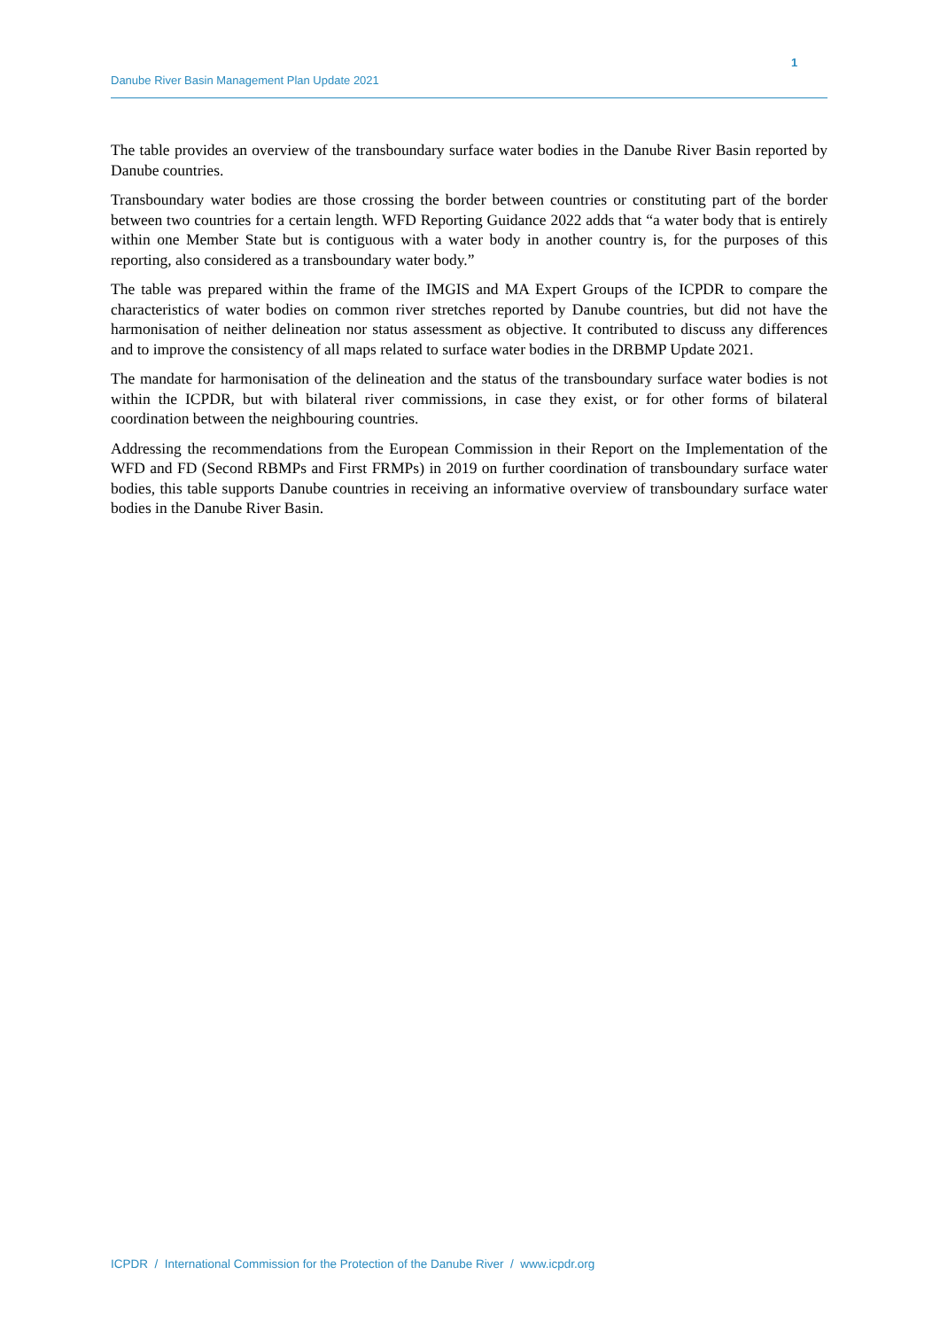1
Danube River Basin Management Plan Update 2021
The table provides an overview of the transboundary surface water bodies in the Danube River Basin reported by Danube countries.
Transboundary water bodies are those crossing the border between countries or constituting part of the border between two countries for a certain length. WFD Reporting Guidance 2022 adds that “a water body that is entirely within one Member State but is contiguous with a water body in another country is, for the purposes of this reporting, also considered as a transboundary water body.”
The table was prepared within the frame of the IMGIS and MA Expert Groups of the ICPDR to compare the characteristics of water bodies on common river stretches reported by Danube countries, but did not have the harmonisation of neither delineation nor status assessment as objective. It contributed to discuss any differences and to improve the consistency of all maps related to surface water bodies in the DRBMP Update 2021.
The mandate for harmonisation of the delineation and the status of the transboundary surface water bodies is not within the ICPDR, but with bilateral river commissions, in case they exist, or for other forms of bilateral coordination between the neighbouring countries.
Addressing the recommendations from the European Commission in their Report on the Implementation of the WFD and FD (Second RBMPs and First FRMPs) in 2019 on further coordination of transboundary surface water bodies, this table supports Danube countries in receiving an informative overview of transboundary surface water bodies in the Danube River Basin.
ICPDR / International Commission for the Protection of the Danube River / www.icpdr.org